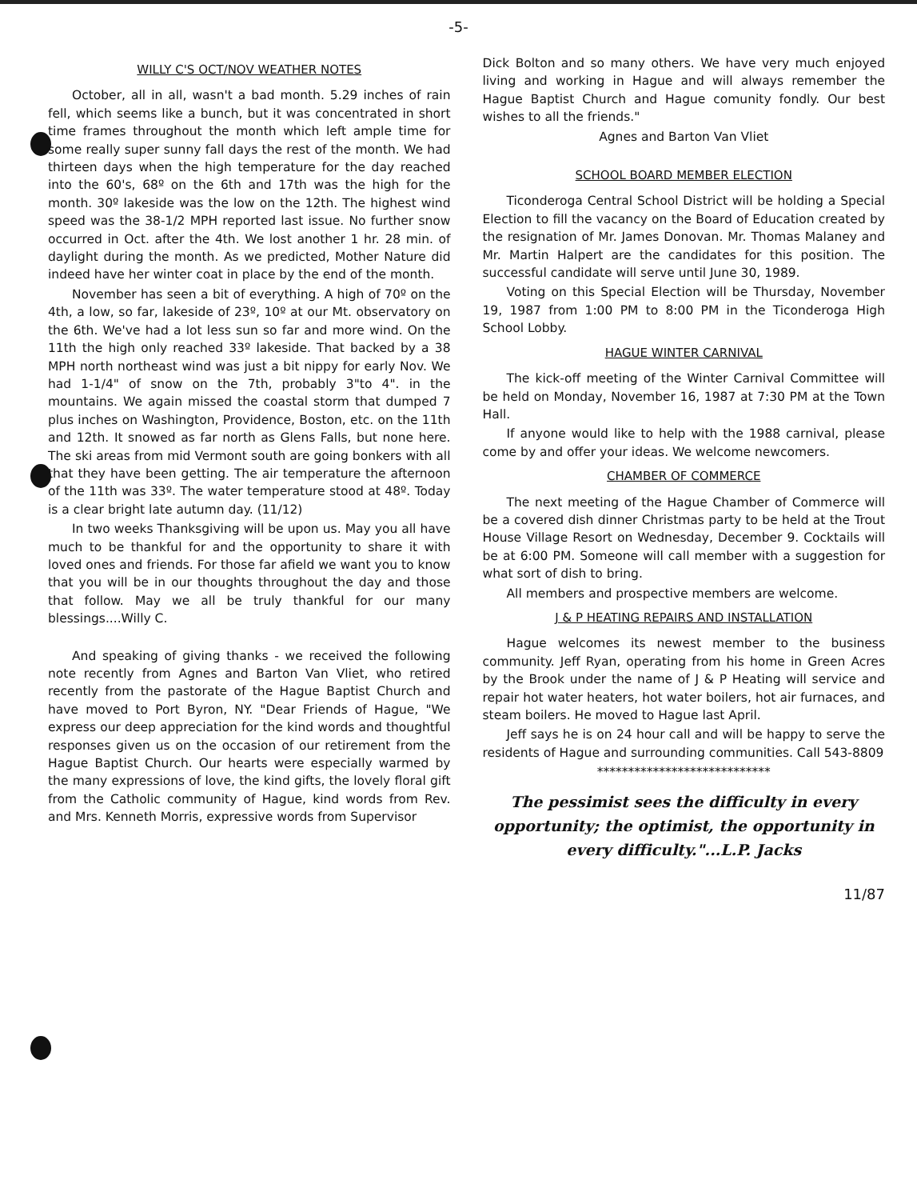-5-
WILLY C'S OCT/NOV WEATHER NOTES
October, all in all, wasn't a bad month. 5.29 inches of rain fell, which seems like a bunch, but it was concentrated in short time frames throughout the month which left ample time for some really super sunny fall days the rest of the month. We had thirteen days when the high temperature for the day reached into the 60's, 68º on the 6th and 17th was the high for the month. 30º lakeside was the low on the 12th. The highest wind speed was the 38-1/2 MPH reported last issue. No further snow occurred in Oct. after the 4th. We lost another 1 hr. 28 min. of daylight during the month. As we predicted, Mother Nature did indeed have her winter coat in place by the end of the month.
November has seen a bit of everything. A high of 70º on the 4th, a low, so far, lakeside of 23º, 10º at our Mt. observatory on the 6th. We've had a lot less sun so far and more wind. On the 11th the high only reached 33º lakeside. That backed by a 38 MPH north northeast wind was just a bit nippy for early Nov. We had 1-1/4" of snow on the 7th, probably 3"to 4". in the mountains. We again missed the coastal storm that dumped 7 plus inches on Washington, Providence, Boston, etc. on the 11th and 12th. It snowed as far north as Glens Falls, but none here. The ski areas from mid Vermont south are going bonkers with all that they have been getting. The air temperature the afternoon of the 11th was 33º. The water temperature stood at 48º. Today is a clear bright late autumn day. (11/12)
In two weeks Thanksgiving will be upon us. May you all have much to be thankful for and the opportunity to share it with loved ones and friends. For those far afield we want you to know that you will be in our thoughts throughout the day and those that follow. May we all be truly thankful for our many blessings....Willy C.
And speaking of giving thanks - we received the following note recently from Agnes and Barton Van Vliet, who retired recently from the pastorate of the Hague Baptist Church and have moved to Port Byron, NY. "Dear Friends of Hague, "We express our deep appreciation for the kind words and thoughtful responses given us on the occasion of our retirement from the Hague Baptist Church. Our hearts were especially warmed by the many expressions of love, the kind gifts, the lovely floral gift from the Catholic community of Hague, kind words from Rev. and Mrs. Kenneth Morris, expressive words from Supervisor
Dick Bolton and so many others. We have very much enjoyed living and working in Hague and will always remember the Hague Baptist Church and Hague comunity fondly. Our best wishes to all the friends."
Agnes and Barton Van Vliet
SCHOOL BOARD MEMBER ELECTION
Ticonderoga Central School District will be holding a Special Election to fill the vacancy on the Board of Education created by the resignation of Mr. James Donovan. Mr. Thomas Malaney and Mr. Martin Halpert are the candidates for this position. The successful candidate will serve until June 30, 1989.
Voting on this Special Election will be Thursday, November 19, 1987 from 1:00 PM to 8:00 PM in the Ticonderoga High School Lobby.
HAGUE WINTER CARNIVAL
The kick-off meeting of the Winter Carnival Committee will be held on Monday, November 16, 1987 at 7:30 PM at the Town Hall.
If anyone would like to help with the 1988 carnival, please come by and offer your ideas. We welcome newcomers.
CHAMBER OF COMMERCE
The next meeting of the Hague Chamber of Commerce will be a covered dish dinner Christmas party to be held at the Trout House Village Resort on Wednesday, December 9. Cocktails will be at 6:00 PM. Someone will call member with a suggestion for what sort of dish to bring.
All members and prospective members are welcome.
J & P HEATING REPAIRS AND INSTALLATION
Hague welcomes its newest member to the business community. Jeff Ryan, operating from his home in Green Acres by the Brook under the name of J & P Heating will service and repair hot water heaters, hot water boilers, hot air furnaces, and steam boilers. He moved to Hague last April.
Jeff says he is on 24 hour call and will be happy to serve the residents of Hague and surrounding communities. Call 543-8809
****************************
The pessimist sees the difficulty in every opportunity; the optimist, the opportunity in every difficulty."...L.P. Jacks
11/87